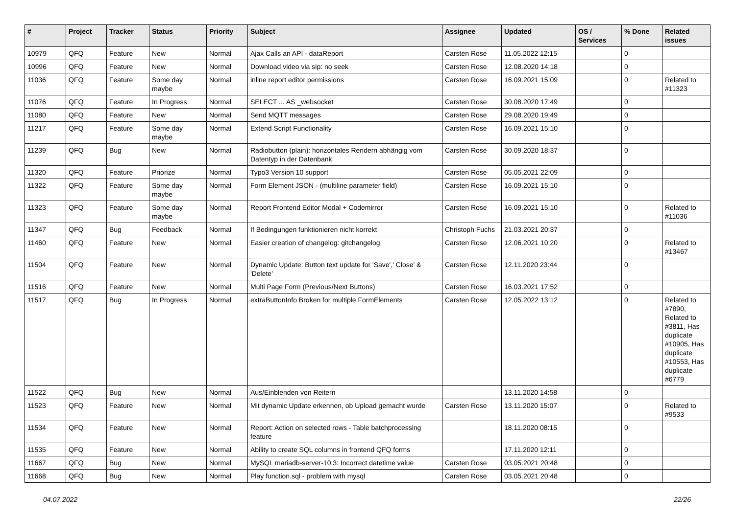| # | Project | Tracker | Status | Priority | Subject | Assignee | Updated | OS / Services | % Done | Related issues |
| --- | --- | --- | --- | --- | --- | --- | --- | --- | --- | --- |
| 10979 | QFQ | Feature | New | Normal | Ajax Calls an API - dataReport | Carsten Rose | 11.05.2022 12:15 | | 0 | |
| 10996 | QFQ | Feature | New | Normal | Download video via sip: no seek | Carsten Rose | 12.08.2020 14:18 | | 0 | |
| 11036 | QFQ | Feature | Some day maybe | Normal | inline report editor permissions | Carsten Rose | 16.09.2021 15:09 | | 0 | Related to #11323 |
| 11076 | QFQ | Feature | In Progress | Normal | SELECT ... AS _websocket | Carsten Rose | 30.08.2020 17:49 | | 0 | |
| 11080 | QFQ | Feature | New | Normal | Send MQTT messages | Carsten Rose | 29.08.2020 19:49 | | 0 | |
| 11217 | QFQ | Feature | Some day maybe | Normal | Extend Script Functionality | Carsten Rose | 16.09.2021 15:10 | | 0 | |
| 11239 | QFQ | Bug | New | Normal | Radiobutton (plain): horizontales Rendern abhängig vom Datentyp in der Datenbank | Carsten Rose | 30.09.2020 18:37 | | 0 | |
| 11320 | QFQ | Feature | Priorize | Normal | Typo3 Version 10 support | Carsten Rose | 05.05.2021 22:09 | | 0 | |
| 11322 | QFQ | Feature | Some day maybe | Normal | Form Element JSON - (multiline parameter field) | Carsten Rose | 16.09.2021 15:10 | | 0 | |
| 11323 | QFQ | Feature | Some day maybe | Normal | Report Frontend Editor Modal + Codemirror | Carsten Rose | 16.09.2021 15:10 | | 0 | Related to #11036 |
| 11347 | QFQ | Bug | Feedback | Normal | If Bedingungen funktionieren nicht korrekt | Christoph Fuchs | 21.03.2021 20:37 | | 0 | |
| 11460 | QFQ | Feature | New | Normal | Easier creation of changelog: gitchangelog | Carsten Rose | 12.06.2021 10:20 | | 0 | Related to #13467 |
| 11504 | QFQ | Feature | New | Normal | Dynamic Update: Button text update for 'Save',' Close' & 'Delete' | Carsten Rose | 12.11.2020 23:44 | | 0 | |
| 11516 | QFQ | Feature | New | Normal | Multi Page Form (Previous/Next Buttons) | Carsten Rose | 16.03.2021 17:52 | | 0 | |
| 11517 | QFQ | Bug | In Progress | Normal | extraButtonInfo Broken for multiple FormElements | Carsten Rose | 12.05.2022 13:12 | | 0 | Related to #7890, Related to #3811, Has duplicate #10905, Has duplicate #10553, Has duplicate #6779 |
| 11522 | QFQ | Bug | New | Normal | Aus/Einblenden von Reitern | | 13.11.2020 14:58 | | 0 | |
| 11523 | QFQ | Feature | New | Normal | Mit dynamic Update erkennen, ob Upload gemacht wurde | Carsten Rose | 13.11.2020 15:07 | | 0 | Related to #9533 |
| 11534 | QFQ | Feature | New | Normal | Report: Action on selected rows - Table batchprocessing feature | | 18.11.2020 08:15 | | 0 | |
| 11535 | QFQ | Feature | New | Normal | Ability to create SQL columns in frontend QFQ forms | | 17.11.2020 12:11 | | 0 | |
| 11667 | QFQ | Bug | New | Normal | MySQL mariadb-server-10.3: Incorrect datetime value | Carsten Rose | 03.05.2021 20:48 | | 0 | |
| 11668 | QFQ | Bug | New | Normal | Play function.sql - problem with mysql | Carsten Rose | 03.05.2021 20:48 | | 0 | |
04.07.2022 22/26